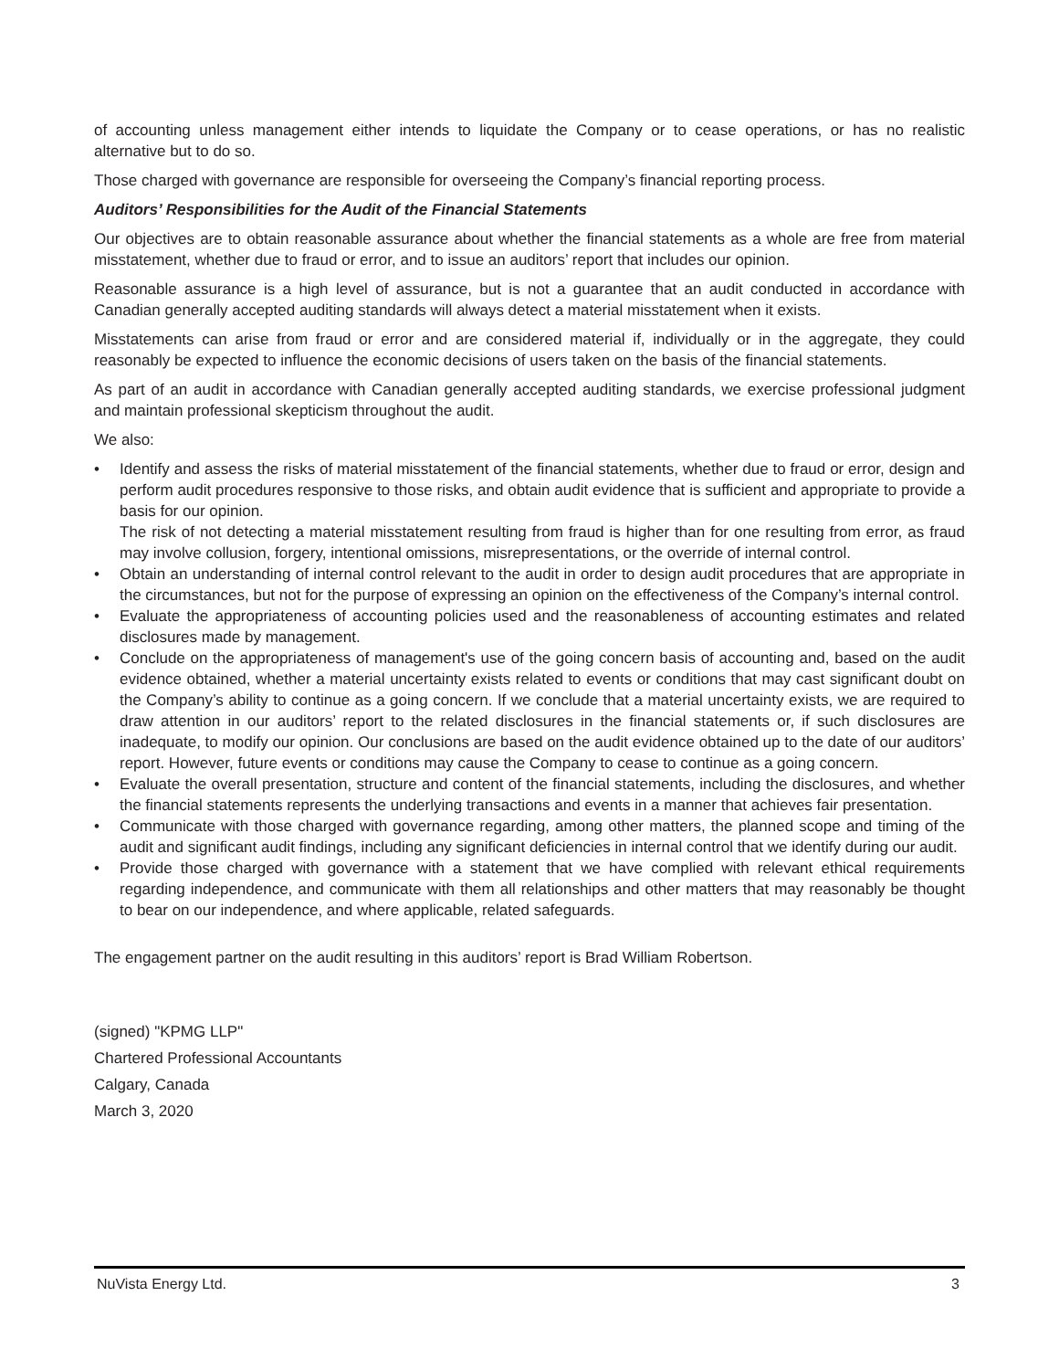of accounting unless management either intends to liquidate the Company or to cease operations, or has no realistic alternative but to do so.
Those charged with governance are responsible for overseeing the Company’s financial reporting process.
Auditors’ Responsibilities for the Audit of the Financial Statements
Our objectives are to obtain reasonable assurance about whether the financial statements as a whole are free from material misstatement, whether due to fraud or error, and to issue an auditors’ report that includes our opinion.
Reasonable assurance is a high level of assurance, but is not a guarantee that an audit conducted in accordance with Canadian generally accepted auditing standards will always detect a material misstatement when it exists.
Misstatements can arise from fraud or error and are considered material if, individually or in the aggregate, they could reasonably be expected to influence the economic decisions of users taken on the basis of the financial statements.
As part of an audit in accordance with Canadian generally accepted auditing standards, we exercise professional judgment and maintain professional skepticism throughout the audit.
We also:
• Identify and assess the risks of material misstatement of the financial statements, whether due to fraud or error, design and perform audit procedures responsive to those risks, and obtain audit evidence that is sufficient and appropriate to provide a basis for our opinion.
The risk of not detecting a material misstatement resulting from fraud is higher than for one resulting from error, as fraud may involve collusion, forgery, intentional omissions, misrepresentations, or the override of internal control.
• Obtain an understanding of internal control relevant to the audit in order to design audit procedures that are appropriate in the circumstances, but not for the purpose of expressing an opinion on the effectiveness of the Company’s internal control.
• Evaluate the appropriateness of accounting policies used and the reasonableness of accounting estimates and related disclosures made by management.
• Conclude on the appropriateness of management's use of the going concern basis of accounting and, based on the audit evidence obtained, whether a material uncertainty exists related to events or conditions that may cast significant doubt on the Company’s ability to continue as a going concern. If we conclude that a material uncertainty exists, we are required to draw attention in our auditors’ report to the related disclosures in the financial statements or, if such disclosures are inadequate, to modify our opinion. Our conclusions are based on the audit evidence obtained up to the date of our auditors’ report. However, future events or conditions may cause the Company to cease to continue as a going concern.
• Evaluate the overall presentation, structure and content of the financial statements, including the disclosures, and whether the financial statements represents the underlying transactions and events in a manner that achieves fair presentation.
• Communicate with those charged with governance regarding, among other matters, the planned scope and timing of the audit and significant audit findings, including any significant deficiencies in internal control that we identify during our audit.
• Provide those charged with governance with a statement that we have complied with relevant ethical requirements regarding independence, and communicate with them all relationships and other matters that may reasonably be thought to bear on our independence, and where applicable, related safeguards.
The engagement partner on the audit resulting in this auditors’ report is Brad William Robertson.
(signed) "KPMG LLP"
Chartered Professional Accountants
Calgary, Canada
March 3, 2020
NuVista Energy Ltd. 3